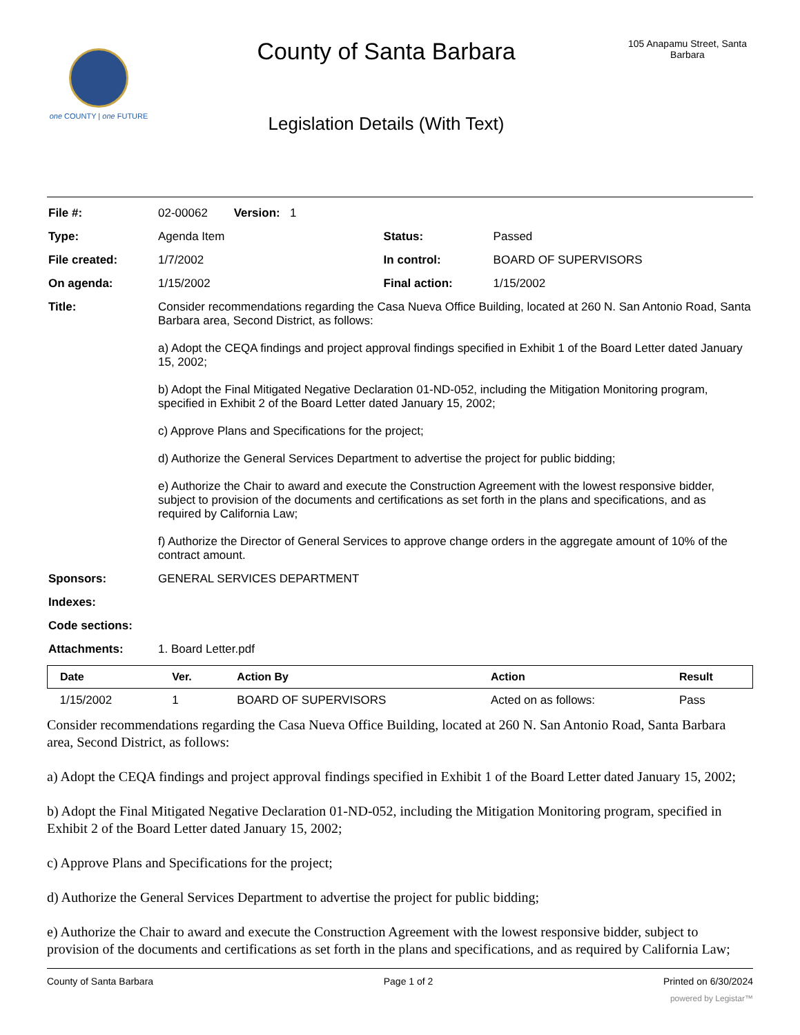one COUNTY | one FUTURE
County of Santa Barbara
Legislation Details (With Text)
105 Anapamu Street, Santa Barbara
| File #: | 02-00062 Version: 1 | | |
| Type: | Agenda Item | Status: | Passed |
| File created: | 1/7/2002 | In control: | BOARD OF SUPERVISORS |
| On agenda: | 1/15/2002 | Final action: | 1/15/2002 |
| Title: | Consider recommendations regarding the Casa Nueva Office Building, located at 260 N. San Antonio Road, Santa Barbara area, Second District, as follows: a) Adopt the CEQA findings and project approval findings specified in Exhibit 1 of the Board Letter dated January 15, 2002; b) Adopt the Final Mitigated Negative Declaration 01-ND-052, including the Mitigation Monitoring program, specified in Exhibit 2 of the Board Letter dated January 15, 2002; c) Approve Plans and Specifications for the project; d) Authorize the General Services Department to advertise the project for public bidding; e) Authorize the Chair to award and execute the Construction Agreement with the lowest responsive bidder, subject to provision of the documents and certifications as set forth in the plans and specifications, and as required by California Law; f) Authorize the Director of General Services to approve change orders in the aggregate amount of 10% of the contract amount. | | |
| Sponsors: | GENERAL SERVICES DEPARTMENT | | |
| Indexes: | | | |
| Code sections: | | | |
| Attachments: | 1. Board Letter.pdf | | |
| Date | Ver. | Action By | Action | Result |
| --- | --- | --- | --- | --- |
| 1/15/2002 | 1 | BOARD OF SUPERVISORS | Acted on as follows: | Pass |
Consider recommendations regarding the Casa Nueva Office Building, located at 260 N. San Antonio Road, Santa Barbara area, Second District, as follows:
a) Adopt the CEQA findings and project approval findings specified in Exhibit 1 of the Board Letter dated January 15, 2002;
b) Adopt the Final Mitigated Negative Declaration 01-ND-052, including the Mitigation Monitoring program, specified in Exhibit 2 of the Board Letter dated January 15, 2002;
c) Approve Plans and Specifications for the project;
d) Authorize the General Services Department to advertise the project for public bidding;
e) Authorize the Chair to award and execute the Construction Agreement with the lowest responsive bidder, subject to provision of the documents and certifications as set forth in the plans and specifications, and as required by California Law;
County of Santa Barbara Page 1 of 2 Printed on 6/30/2024
powered by Legistar™